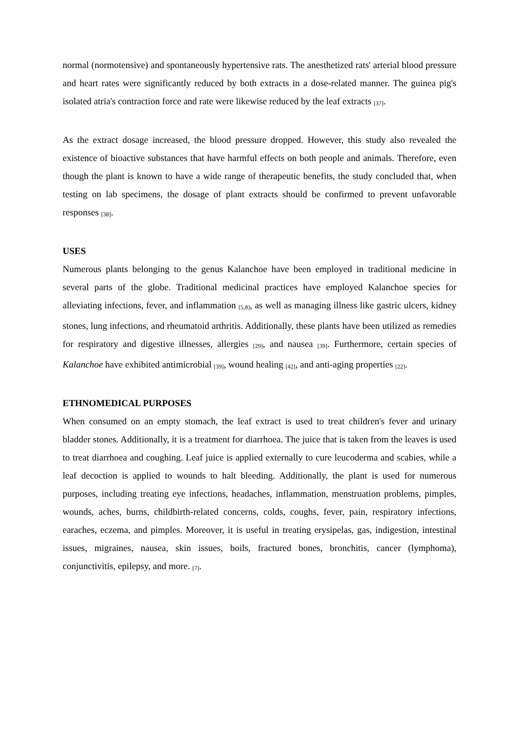normal (normotensive) and spontaneously hypertensive rats. The anesthetized rats' arterial blood pressure and heart rates were significantly reduced by both extracts in a dose-related manner. The guinea pig's isolated atria's contraction force and rate were likewise reduced by the leaf extracts <sub>[37]</sub>.
As the extract dosage increased, the blood pressure dropped. However, this study also revealed the existence of bioactive substances that have harmful effects on both people and animals. Therefore, even though the plant is known to have a wide range of therapeutic benefits, the study concluded that, when testing on lab specimens, the dosage of plant extracts should be confirmed to prevent unfavorable responses <sub>[38]</sub>.
USES
Numerous plants belonging to the genus Kalanchoe have been employed in traditional medicine in several parts of the globe. Traditional medicinal practices have employed Kalanchoe species for alleviating infections, fever, and inflammation <sub>[5,8]</sub>, as well as managing illness like gastric ulcers, kidney stones, lung infections, and rheumatoid arthritis. Additionally, these plants have been utilized as remedies for respiratory and digestive illnesses, allergies <sub>[29]</sub>, and nausea <sub>[39]</sub>. Furthermore, certain species of Kalanchoe have exhibited antimicrobial <sub>[39]</sub>, wound healing <sub>[42]</sub>, and anti-aging properties <sub>[22]</sub>.
ETHNOMEDICAL PURPOSES
When consumed on an empty stomach, the leaf extract is used to treat children's fever and urinary bladder stones. Additionally, it is a treatment for diarrhoea. The juice that is taken from the leaves is used to treat diarrhoea and coughing. Leaf juice is applied externally to cure leucoderma and scabies, while a leaf decoction is applied to wounds to halt bleeding. Additionally, the plant is used for numerous purposes, including treating eye infections, headaches, inflammation, menstruation problems, pimples, wounds, aches, burns, childbirth-related concerns, colds, coughs, fever, pain, respiratory infections, earaches, eczema, and pimples. Moreover, it is useful in treating erysipelas, gas, indigestion, intestinal issues, migraines, nausea, skin issues, boils, fractured bones, bronchitis, cancer (lymphoma), conjunctivitis, epilepsy, and more. <sub>[7]</sub>.